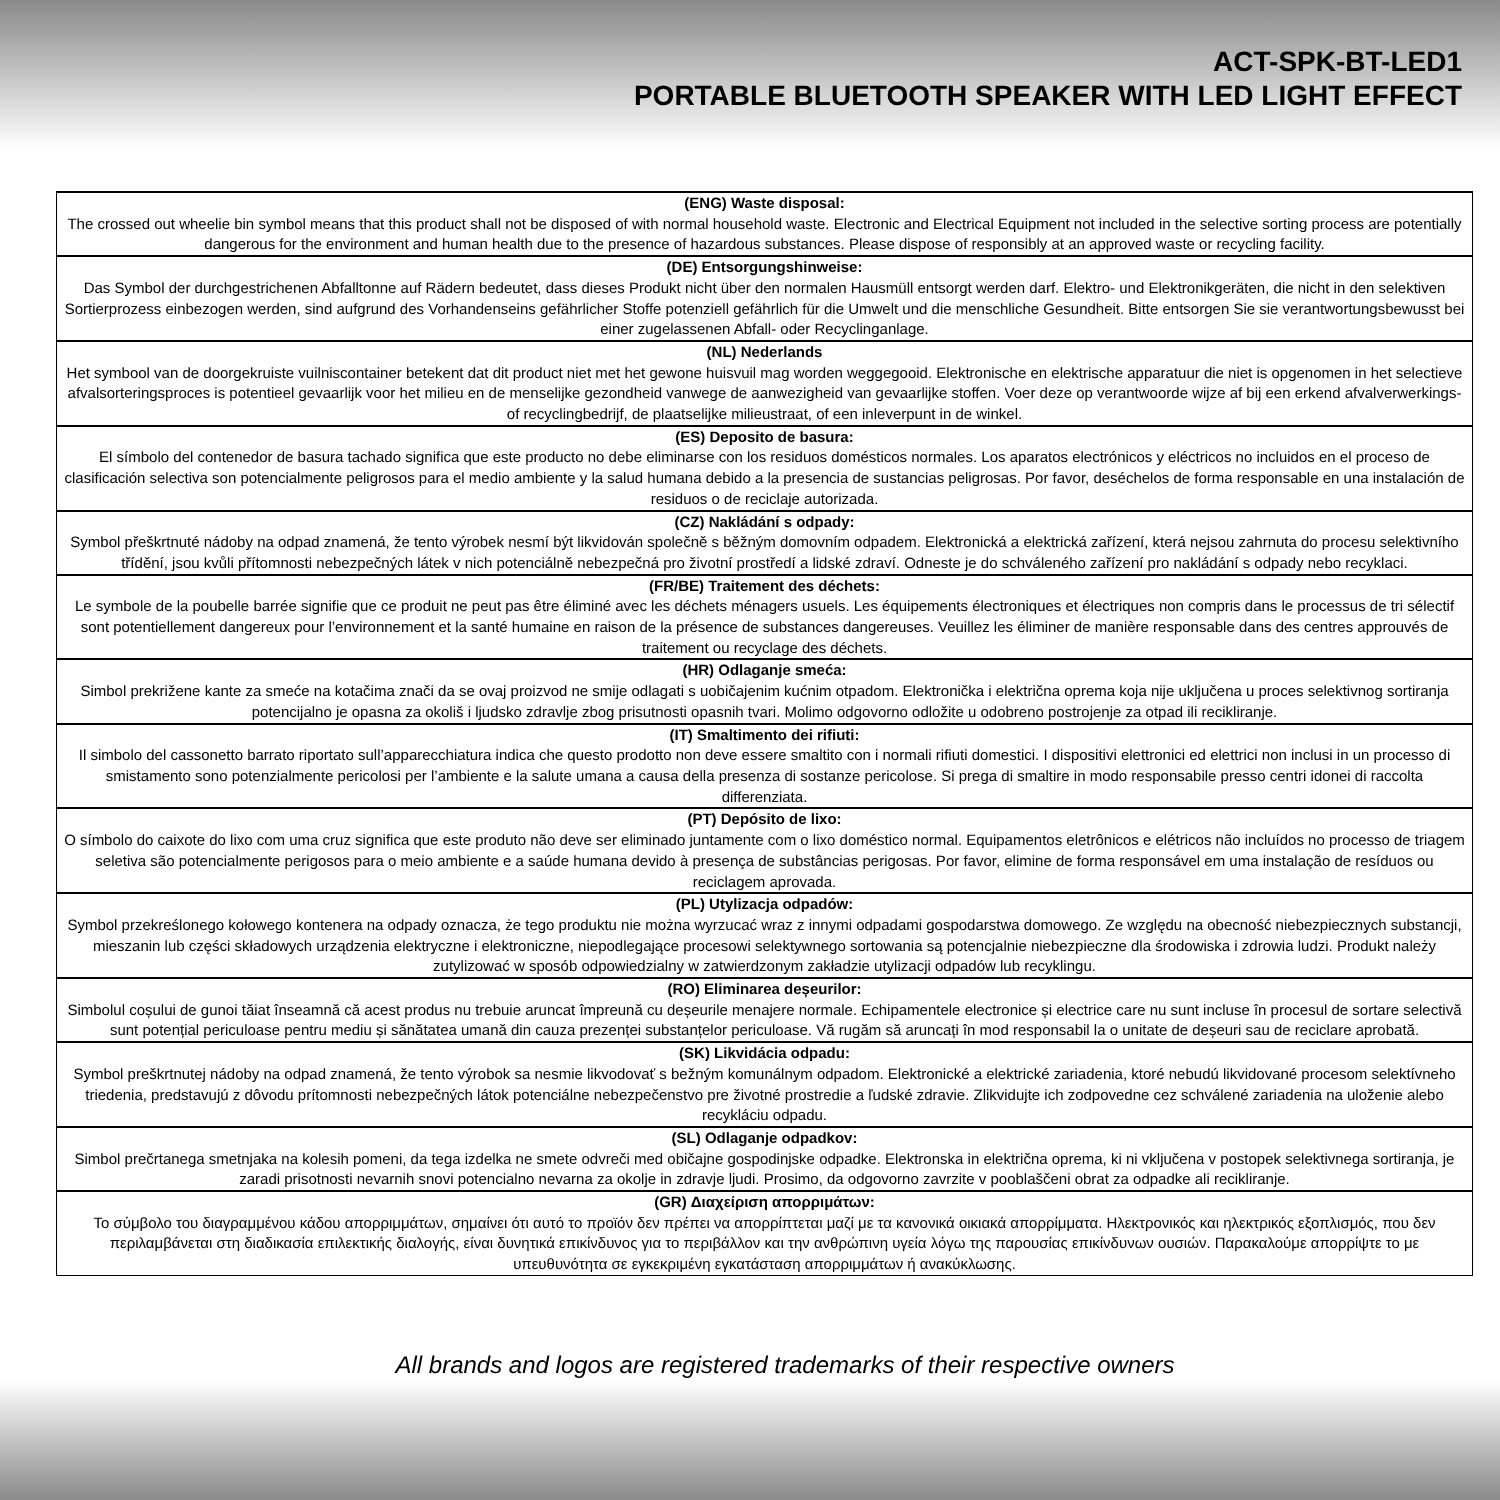ACT-SPK-BT-LED1
PORTABLE BLUETOOTH SPEAKER WITH LED LIGHT EFFECT
| (ENG) Waste disposal: The crossed out wheelie bin symbol means that this product shall not be disposed of with normal household waste. Electronic and Electrical Equipment not included in the selective sorting process are potentially dangerous for the environment and human health due to the presence of hazardous substances. Please dispose of responsibly at an approved waste or recycling facility. |
| (DE) Entsorgungshinweise: Das Symbol der durchgestrichenen Abfalltonne auf Rädern bedeutet, dass dieses Produkt nicht über den normalen Hausmüll entsorgt werden darf. Elektro- und Elektronikgeräten, die nicht in den selektiven Sortierprozess einbezogen werden, sind aufgrund des Vorhandenseins gefährlicher Stoffe potenziell gefährlich für die Umwelt und die menschliche Gesundheit. Bitte entsorgen Sie sie verantwortungsbewusst bei einer zugelassenen Abfall- oder Recyclinganlage. |
| (NL) Nederlands Het symbool van de doorgekruiste vuilniscontainer betekent dat dit product niet met het gewone huisvuil mag worden weggegooid. Elektronische en elektrische apparatuur die niet is opgenomen in het selectieve afvalsorteringsproces is potentieel gevaarlijk voor het milieu en de menselijke gezondheid vanwege de aanwezigheid van gevaarlijke stoffen. Voer deze op verantwoorde wijze af bij een erkend afvalverwerkings- of recyclingbedrijf, de plaatselijke milieustraat, of een inleverpunt in de winkel. |
| (ES) Deposito de basura: El símbolo del contenedor de basura tachado significa que este producto no debe eliminarse con los residuos domésticos normales. Los aparatos electrónicos y eléctricos no incluidos en el proceso de clasificación selectiva son potencialmente peligrosos para el medio ambiente y la salud humana debido a la presencia de sustancias peligrosas. Por favor, deséchelos de forma responsable en una instalación de residuos o de reciclaje autorizada. |
| (CZ) Nakládání s odpady: Symbol přeškrtnuté nádoby na odpad znamená, že tento výrobek nesmí být likvidován společně s běžným domovním odpadem. Elektronická a elektrická zařízení, která nejsou zahrnuta do procesu selektivního třídění, jsou kvůli přítomnosti nebezpečných látek v nich potenciálně nebezpečná pro životní prostředí a lidské zdraví. Odneste je do schváleného zařízení pro nakládání s odpady nebo recyklaci. |
| (FR/BE) Traitement des déchets: Le symbole de la poubelle barrée signifie que ce produit ne peut pas être éliminé avec les déchets ménagers usuels. Les équipements électroniques et électriques non compris dans le processus de tri sélectif sont potentiellement dangereux pour l’environnement et la santé humaine en raison de la présence de substances dangereuses. Veuillez les éliminer de manière responsable dans des centres approuvés de traitement ou recyclage des déchets. |
| (HR) Odlaganje smeća: Simbol prekrižene kante za smeće na kotačima znači da se ovaj proizvod ne smije odlagati s uobičajenim kućnim otpadom. Elektronička i električna oprema koja nije uključena u proces selektivnog sortiranja potencijalno je opasna za okoliš i ljudsko zdravlje zbog prisutnosti opasnih tvari. Molimo odgovorno odložite u odobreno postrojenje za otpad ili recikliranje. |
| (IT) Smaltimento dei rifiuti: Il simbolo del cassonetto barrato riportato sull’apparecchiatura indica che questo prodotto non deve essere smaltito con i normali rifiuti domestici. I dispositivi elettronici ed elettrici non inclusi in un processo di smistamento sono potenzialmente pericolosi per l’ambiente e la salute umana a causa della presenza di sostanze pericolose. Si prega di smaltire in modo responsabile presso centri idonei di raccolta differenziata. |
| (PT) Depósito de lixo: O símbolo do caixote do lixo com uma cruz significa que este produto não deve ser eliminado juntamente com o lixo doméstico normal. Equipamentos eletrônicos e elétricos não incluídos no processo de triagem seletiva são potencialmente perigosos para o meio ambiente e a saúde humana devido à presença de substâncias perigosas. Por favor, elimine de forma responsável em uma instalação de resíduos ou reciclagem aprovada. |
| (PL) Utylizacja odpadów: Symbol przekreślonego kołowego kontenera na odpady oznacza, że tego produktu nie można wyrzucać wraz z innymi odpadami gospodarstwa domowego. Ze względu na obecność niebezpiecznych substancji, mieszanin lub części składowych urządzenia elektryczne i elektroniczne, niepodlegające procesowi selektywnego sortowania są potencjalnie niebezpieczne dla środowiska i zdrowia ludzi. Produkt należy zutylizować w sposób odpowiedzialny w zatwierdzonym zakładzie utylizacji odpadów lub recyklingu. |
| (RO) Eliminarea deșeurilor: Simbolul coșului de gunoi tăiat înseamnă că acest produs nu trebuie aruncat împreună cu deșeurile menajere normale. Echipamentele electronice și electrice care nu sunt incluse în procesul de sortare selectivă sunt potențial periculoase pentru mediu și sănătatea umană din cauza prezenței substanțelor periculoase. Vă rugăm să aruncați în mod responsabil la o unitate de deșeuri sau de reciclare aprobată. |
| (SK) Likvidácia odpadu: Symbol preškrtnutej nádoby na odpad znamená, že tento výrobok sa nesmie likvodovať s bežným komunálnym odpadom. Elektronické a elektrické zariadenia, ktoré nebudú likvidované procesom selektívneho triedenia, predstavujú z dôvodu prítomnosti nebezpečných látok potenciálne nebezpečenstvo pre životné prostredie a ľudské zdravie. Zlikvidujte ich zodpovedne cez schválené zariadenia na uloženie alebo recykláciu odpadu. |
| (SL) Odlaganje odpadkov: Simbol prečrtanega smetnjaka na kolesih pomeni, da tega izdelka ne smete odvreči med običajne gospodinjske odpadke. Elektronska in električna oprema, ki ni vključena v postopek selektivnega sortiranja, je zaradi prisotnosti nevarnih snovi potencialno nevarna za okolje in zdravje ljudi. Prosimo, da odgovorno zavrzite v pooblaščeni obrat za odpadke ali recikliranje. |
| (GR) Διαχείριση απορριμάτων: Το σύμβολο του διαγραμμένου κάδου απορριμμάτων, σημαίνει ότι αυτό το προϊόν δεν πρέπει να απορρίπτεται μαζί με τα κανονικά οικιακά απορρίμματα. Ηλεκτρονικός και ηλεκτρικός εξοπλισμός, που δεν περιλαμβάνεται στη διαδικασία επιλεκτικής διαλογής, είναι δυνητικά επικίνδυνος για το περιβάλλον και την ανθρώπινη υγεία λόγω της παρουσίας επικίνδυνων ουσιών. Παρακαλούμε απορρίψτε το με υπευθυνότητα σε εγκεκριμένη εγκατάσταση απορριμμάτων ή ανακύκλωσης. |
All brands and logos are registered trademarks of their respective owners